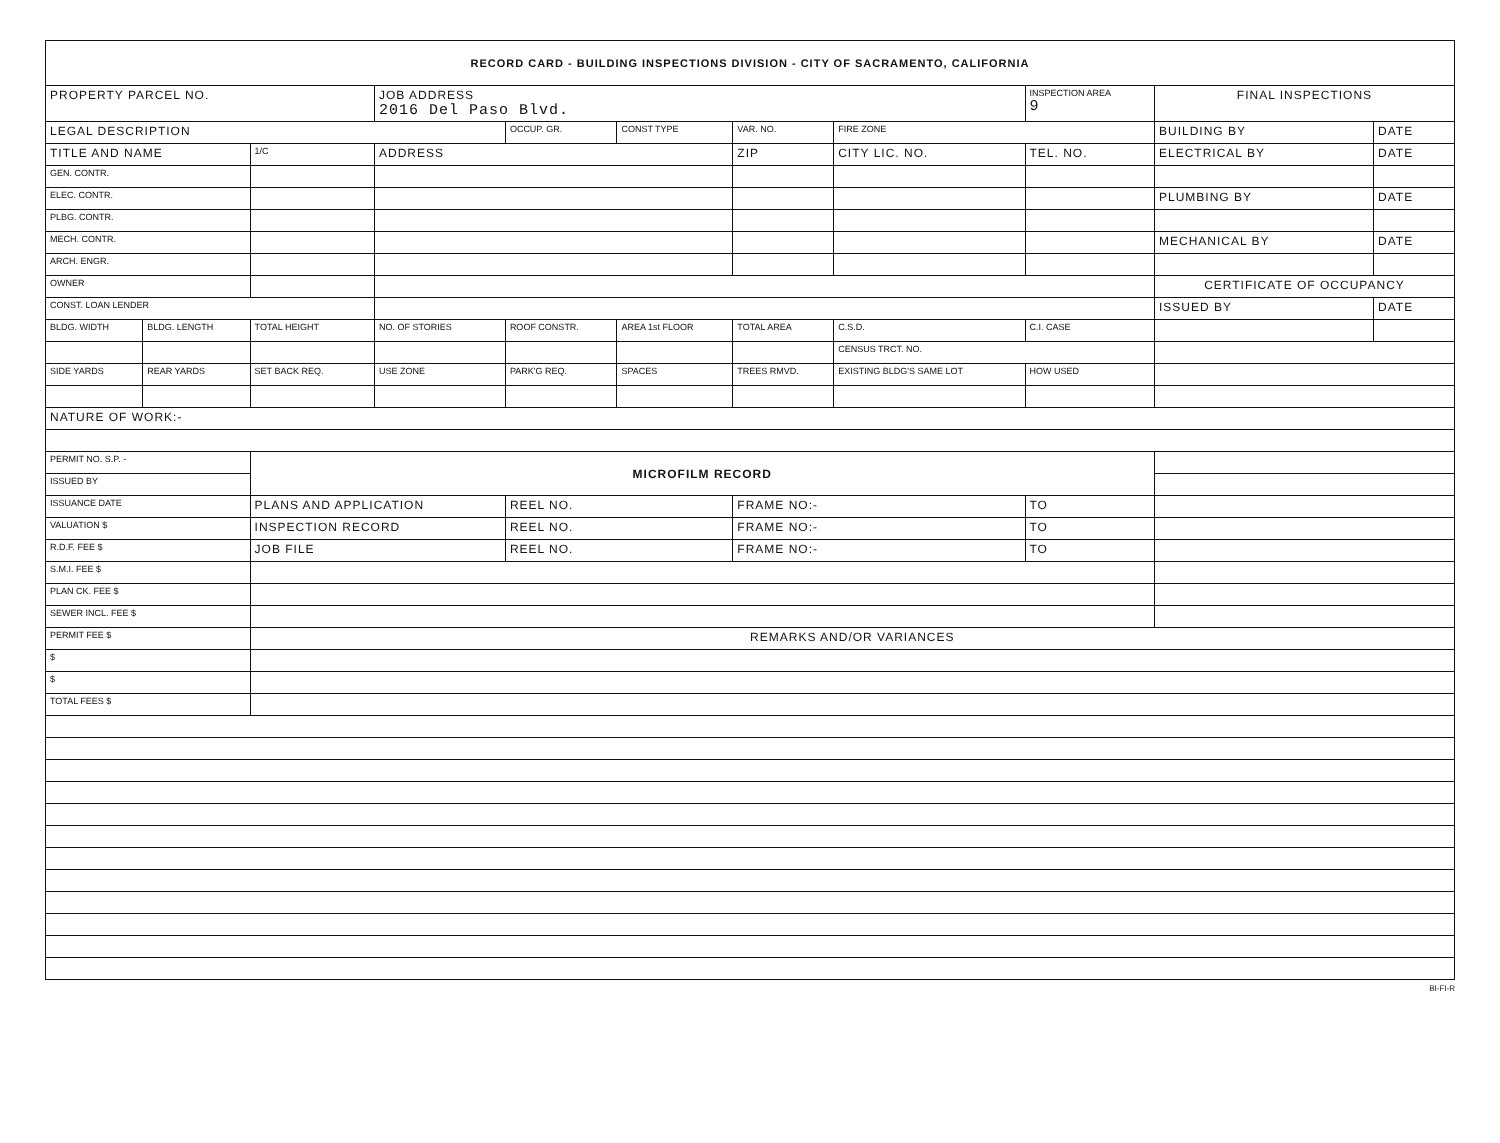| RECORD CARD - BUILDING INSPECTIONS DIVISION - CITY OF SACRAMENTO, CALIFORNIA | | | | | | | | | | |
| PROPERTY PARCEL NO. | | | JOB ADDRESS 2016 Del Paso Blvd. | | | | | INSPECTION AREA 9 | FINAL INSPECTIONS | |
| LEGAL DESCRIPTION | | | | OCCUP. GR. | CONST TYPE | VAR. NO. | FIRE ZONE | | BUILDING BY | DATE |
| TITLE AND NAME | | 1/C | ADDRESS | | | ZIP | CITY LIC. NO. | TEL. NO. | ELECTRICAL BY | DATE |
| GEN. CONTR. | | | | | | | | | | |
| ELEC. CONTR. | | | | | | | | | PLUMBING BY | DATE |
| PLBG. CONTR. | | | | | | | | | | |
| MECH. CONTR. | | | | | | | | | MECHANICAL BY | DATE |
| ARCH. ENGR. | | | | | | | | | | |
| OWNER | | | | | | | | | CERTIFICATE OF OCCUPANCY | |
| CONST. LOAN LENDER | | | | | | | | | ISSUED BY | DATE |
| BLDG. WIDTH | BLDG. LENGTH | TOTAL HEIGHT | NO. OF STORIES | ROOF CONSTR. | AREA 1st FLOOR | TOTAL AREA | C.S.D. | C.I. CASE | | |
| | | | | | | | CENSUS TRCT. NO. | | | |
| SIDE YARDS | REAR YARDS | SET BACK REQ. | USE ZONE | PARK'G REQ. | SPACES | TREES RMVD. | EXISTING BLDG'S SAME LOT | HOW USED | | |
| NATURE OF WORK:- | | | | | | | | | | |
| PERMIT NO. S.P. - | | MICROFILM RECORD | | | | | | | | |
| ISSUED BY | | | | | | | | | | |
| ISSUANCE DATE | | PLANS AND APPLICATION | | REEL NO. | | FRAME NO:- | | TO | | |
| VALUATION $ | | INSPECTION RECORD | | REEL NO. | | FRAME NO:- | | TO | | |
| R.D.F. FEE $ | | JOB FILE | | REEL NO. | | FRAME NO:- | | TO | | |
| S.M.I. FEE $ | | | | | | | | | | |
| PLAN CK. FEE $ | | | | | | | | | | |
| SEWER INCL. FEE $ | | | | | | | | | | |
| PERMIT FEE $ | | REMARKS AND/OR VARIANCES | | | | | | | | |
| $ | | | | | | | | | | |
| $ | | | | | | | | | | |
| TOTAL FEES $ | | | | | | | | | | |
BI-FI-R